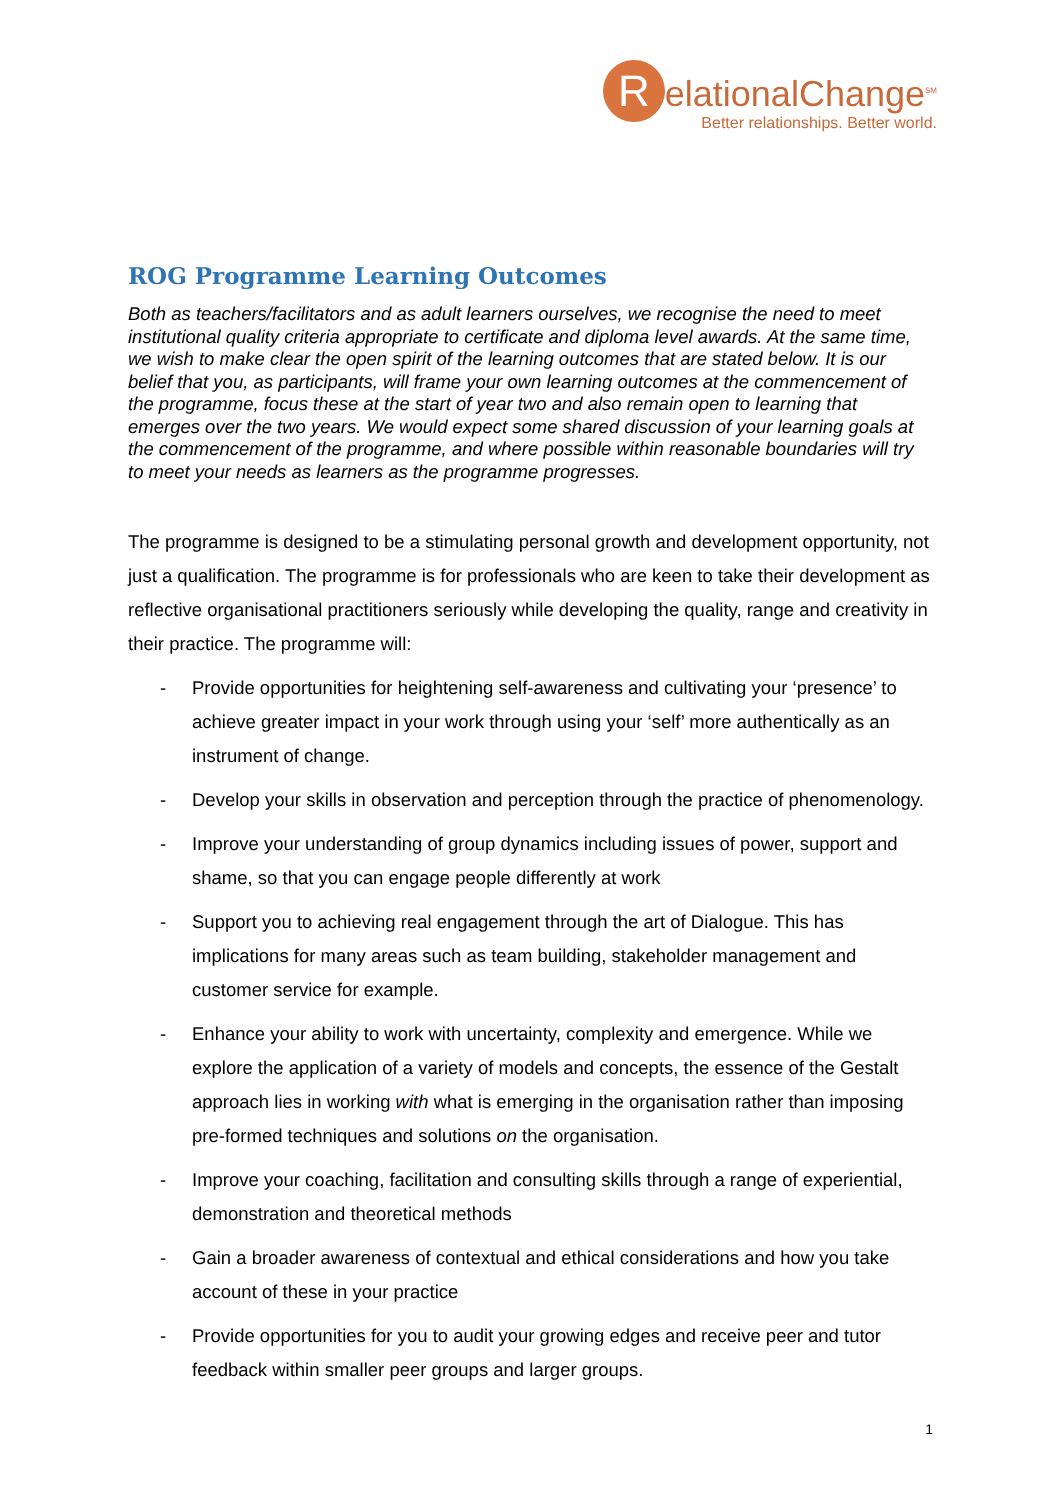RelationalChange<sup>SM</sup>
Better relationships. Better world.
ROG Programme Learning Outcomes
Both as teachers/facilitators and as adult learners ourselves, we recognise the need to meet institutional quality criteria appropriate to certificate and diploma level awards. At the same time, we wish to make clear the open spirit of the learning outcomes that are stated below. It is our belief that you, as participants, will frame your own learning outcomes at the commencement of the programme, focus these at the start of year two and also remain open to learning that emerges over the two years. We would expect some shared discussion of your learning goals at the commencement of the programme, and where possible within reasonable boundaries will try to meet your needs as learners as the programme progresses.
The programme is designed to be a stimulating personal growth and development opportunity, not just a qualification. The programme is for professionals who are keen to take their development as reflective organisational practitioners seriously while developing the quality, range and creativity in their practice. The programme will:
- Provide opportunities for heightening self-awareness and cultivating your ‘presence’ to achieve greater impact in your work through using your ‘self’ more authentically as an instrument of change.
- Develop your skills in observation and perception through the practice of phenomenology.
- Improve your understanding of group dynamics including issues of power, support and shame, so that you can engage people differently at work
- Support you to achieving real engagement through the art of Dialogue. This has implications for many areas such as team building, stakeholder management and customer service for example.
- Enhance your ability to work with uncertainty, complexity and emergence. While we explore the application of a variety of models and concepts, the essence of the Gestalt approach lies in working with what is emerging in the organisation rather than imposing pre-formed techniques and solutions on the organisation.
- Improve your coaching, facilitation and consulting skills through a range of experiential, demonstration and theoretical methods
- Gain a broader awareness of contextual and ethical considerations and how you take account of these in your practice
- Provide opportunities for you to audit your growing edges and receive peer and tutor feedback within smaller peer groups and larger groups.
1